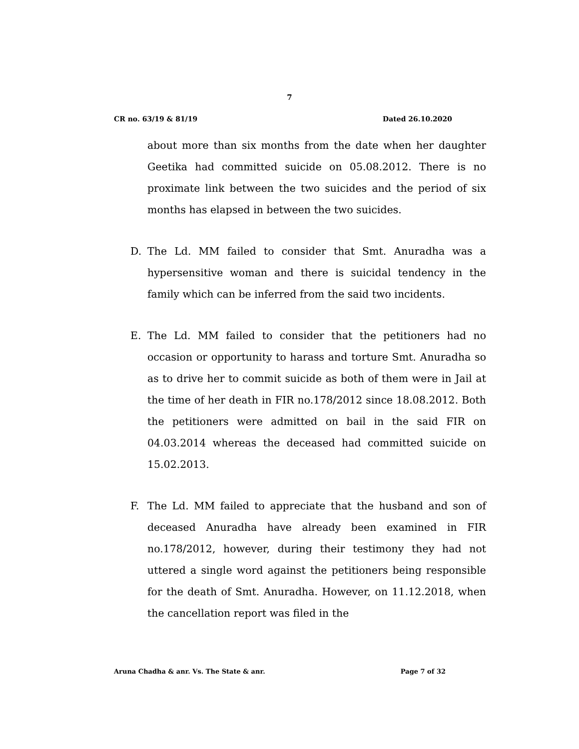7
CR no. 63/19 & 81/19 Dated 26.10.2020
about more than six months from the date when her daughter Geetika had committed suicide on 05.08.2012. There is no proximate link between the two suicides and the period of six months has elapsed in between the two suicides.
D. The Ld. MM failed to consider that Smt. Anuradha was a hypersensitive woman and there is suicidal tendency in the family which can be inferred from the said two incidents.
E. The Ld. MM failed to consider that the petitioners had no occasion or opportunity to harass and torture Smt. Anuradha so as to drive her to commit suicide as both of them were in Jail at the time of her death in FIR no.178/2012 since 18.08.2012. Both the petitioners were admitted on bail in the said FIR on 04.03.2014 whereas the deceased had committed suicide on 15.02.2013.
F. The Ld. MM failed to appreciate that the husband and son of deceased Anuradha have already been examined in FIR no.178/2012, however, during their testimony they had not uttered a single word against the petitioners being responsible for the death of Smt. Anuradha. However, on 11.12.2018, when the cancellation report was filed in the
Aruna Chadha & anr. Vs. The State & anr. Page 7 of 32